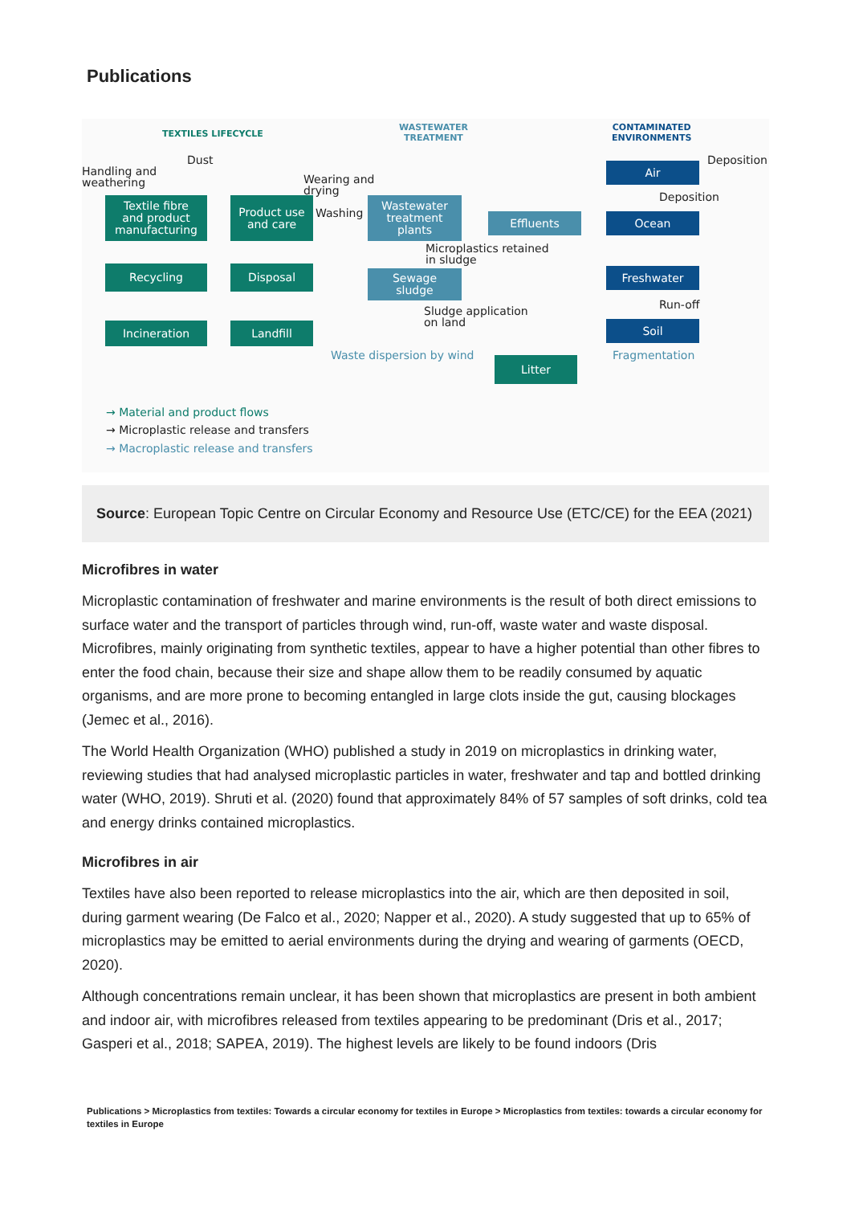Publications
TEXTILES LIFECYCLE
WASTEWATER
TREATMENT
CONTAMINATED
ENVIRONMENTS
Handling and
weathering
Dust
Wearing and
drying
Washing
Textile fibre
and product
manufacturing
Product use
and care
Wastewater
treatment
plants
Effluents
Air Deposition
Deposition
Ocean
Recycling Disposal
Sewage
sludge
Microplastics retained
in sludge
Freshwater
Run-off
Sludge application
on land
Incineration Landfill Soil
Waste dispersion by wind Fragmentation
Litter
→ Material and product flows
→ Microplastic release and transfers
→ Macroplastic release and transfers
Source: European Topic Centre on Circular Economy and Resource Use (ETC/CE) for the EEA (2021)
Microfibres in water
Microplastic contamination of freshwater and marine environments is the result of both direct emissions to surface water and the transport of particles through wind, run-off, waste water and waste disposal. Microfibres, mainly originating from synthetic textiles, appear to have a higher potential than other fibres to enter the food chain, because their size and shape allow them to be readily consumed by aquatic organisms, and are more prone to becoming entangled in large clots inside the gut, causing blockages (Jemec et al., 2016).
The World Health Organization (WHO) published a study in 2019 on microplastics in drinking water, reviewing studies that had analysed microplastic particles in water, freshwater and tap and bottled drinking water (WHO, 2019). Shruti et al. (2020) found that approximately 84% of 57 samples of soft drinks, cold tea and energy drinks contained microplastics.
Microfibres in air
Textiles have also been reported to release microplastics into the air, which are then deposited in soil, during garment wearing (De Falco et al., 2020; Napper et al., 2020). A study suggested that up to 65% of microplastics may be emitted to aerial environments during the drying and wearing of garments (OECD, 2020).
Although concentrations remain unclear, it has been shown that microplastics are present in both ambient and indoor air, with microfibres released from textiles appearing to be predominant (Dris et al., 2017; Gasperi et al., 2018; SAPEA, 2019). The highest levels are likely to be found indoors (Dris
Publications > Microplastics from textiles: Towards a circular economy for textiles in Europe > Microplastics from textiles: towards a circular economy for textiles in Europe